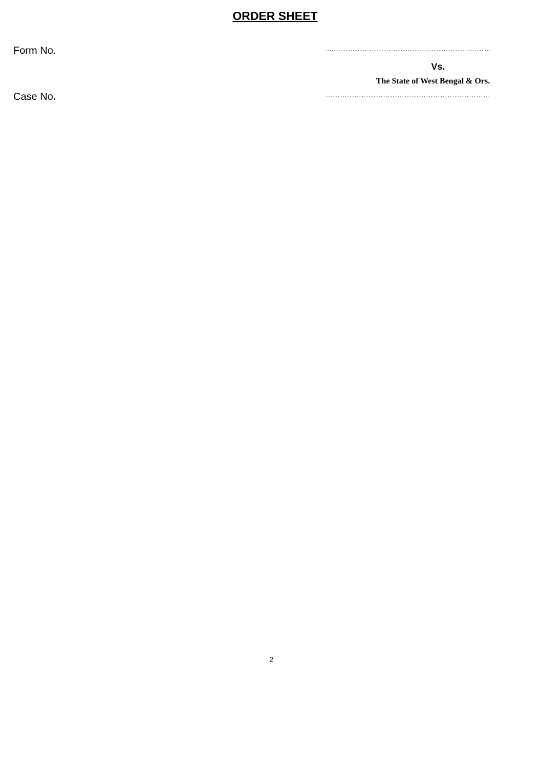ORDER SHEET
Form No.
....…………………………………………………………
Vs.
The State of West Bengal & Ors.
Case No.
……………………………………………………………
2